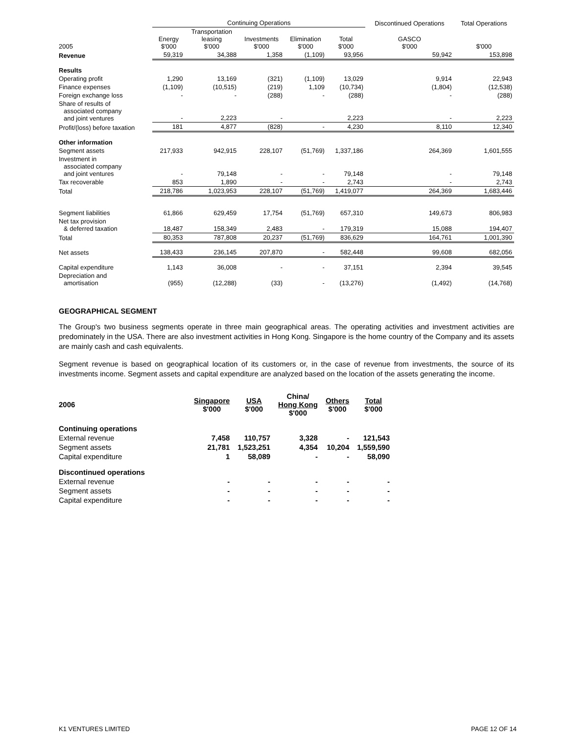| | Continuing Operations | | | | | Discontinued Operations | Total Operations |
| --- | --- | --- | --- | --- | --- | --- | --- |
| 2005 | Energy $'000 | Transportation leasing $'000 | Investments $'000 | Elimination $'000 | Total $'000 | GASCO $'000 | $'000 |
| Revenue | 59,319 | 34,388 | 1,358 | (1,109) | 93,956 | 59,942 | 153,898 |
| Results | | | | | | | |
| Operating profit | 1,290 | 13,169 | (321) | (1,109) | 13,029 | 9,914 | 22,943 |
| Finance expenses | (1,109) | (10,515) | (219) | 1,109 | (10,734) | (1,804) | (12,538) |
| Foreign exchange loss | - | - | (288) | - | (288) | - | (288) |
| Share of results of associated company and joint ventures | - | 2,223 | - | | 2,223 | - | 2,223 |
| Profit/(loss) before taxation | 181 | 4,877 | (828) | - | 4,230 | 8,110 | 12,340 |
| Other information | | | | | | | |
| Segment assets | 217,933 | 942,915 | 228,107 | (51,769) | 1,337,186 | 264,369 | 1,601,555 |
| Investment in associated company and joint ventures | - | 79,148 | - | - | 79,148 | - | 79,148 |
| Tax recoverable | 853 | 1,890 | - | - | 2,743 | - | 2,743 |
| Total | 218,786 | 1,023,953 | 228,107 | (51,769) | 1,419,077 | 264,369 | 1,683,446 |
| Segment liabilities | 61,866 | 629,459 | 17,754 | (51,769) | 657,310 | 149,673 | 806,983 |
| Net tax provision & deferred taxation | 18,487 | 158,349 | 2,483 | - | 179,319 | 15,088 | 194,407 |
| Total | 80,353 | 787,808 | 20,237 | (51,769) | 836,629 | 164,761 | 1,001,390 |
| Net assets | 138,433 | 236,145 | 207,870 | - | 582,448 | 99,608 | 682,056 |
| Capital expenditure | 1,143 | 36,008 | - | - | 37,151 | 2,394 | 39,545 |
| Depreciation and amortisation | (955) | (12,288) | (33) | - | (13,276) | (1,492) | (14,768) |
GEOGRAPHICAL SEGMENT
The Group's two business segments operate in three main geographical areas. The operating activities and investment activities are predominately in the USA. There are also investment activities in Hong Kong. Singapore is the home country of the Company and its assets are mainly cash and cash equivalents.
Segment revenue is based on geographical location of its customers or, in the case of revenue from investments, the source of its investments income. Segment assets and capital expenditure are analyzed based on the location of the assets generating the income.
| 2006 | Singapore $'000 | USA $'000 | China/ Hong Kong $'000 | Others $'000 | Total $'000 |
| --- | --- | --- | --- | --- | --- |
| Continuing operations | | | | | |
| External revenue | 7,458 | 110,757 | 3,328 | - | 121,543 |
| Segment assets | 21,781 | 1,523,251 | 4,354 | 10,204 | 1,559,590 |
| Capital expenditure | 1 | 58,089 | - | - | 58,090 |
| Discontinued operations | | | | | |
| External revenue | - | - | - | - | - |
| Segment assets | - | - | - | - | - |
| Capital expenditure | - | - | - | - | - |
K1 VENTURES LIMITED PAGE 12 OF 14